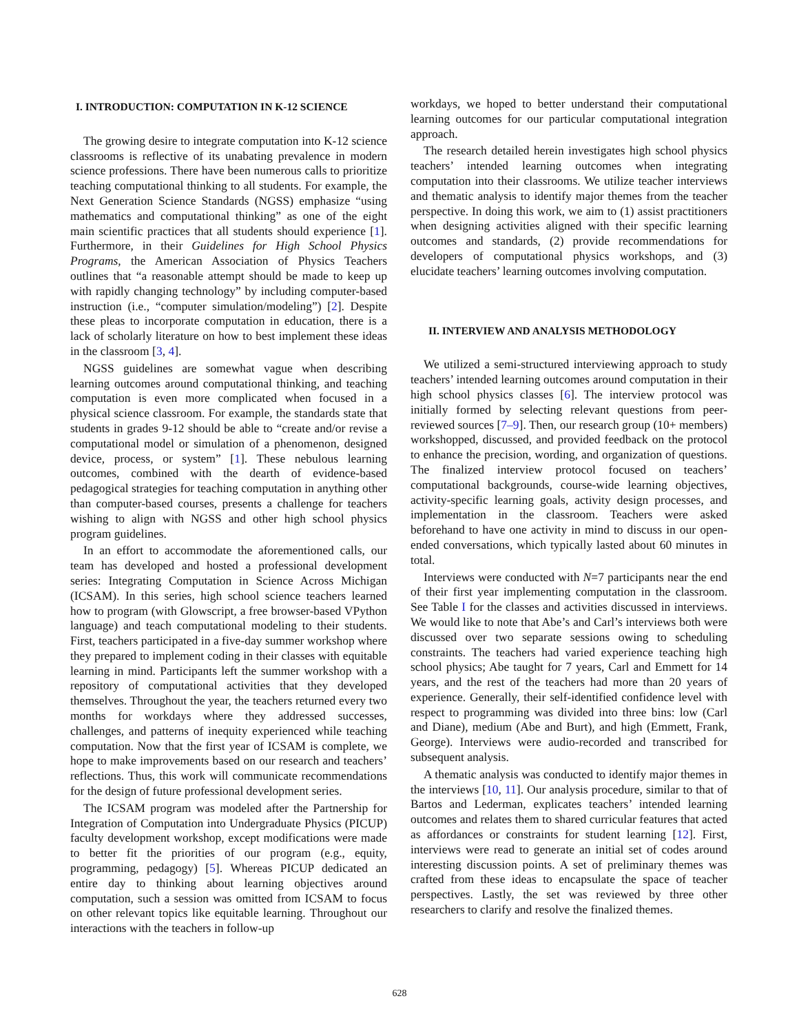I. INTRODUCTION: COMPUTATION IN K-12 SCIENCE
The growing desire to integrate computation into K-12 science classrooms is reflective of its unabating prevalence in modern science professions. There have been numerous calls to prioritize teaching computational thinking to all students. For example, the Next Generation Science Standards (NGSS) emphasize “using mathematics and computational thinking” as one of the eight main scientific practices that all students should experience [1]. Furthermore, in their Guidelines for High School Physics Programs, the American Association of Physics Teachers outlines that “a reasonable attempt should be made to keep up with rapidly changing technology” by including computer-based instruction (i.e., “computer simulation/modeling”) [2]. Despite these pleas to incorporate computation in education, there is a lack of scholarly literature on how to best implement these ideas in the classroom [3, 4].
NGSS guidelines are somewhat vague when describing learning outcomes around computational thinking, and teaching computation is even more complicated when focused in a physical science classroom. For example, the standards state that students in grades 9-12 should be able to “create and/or revise a computational model or simulation of a phenomenon, designed device, process, or system” [1]. These nebulous learning outcomes, combined with the dearth of evidence-based pedagogical strategies for teaching computation in anything other than computer-based courses, presents a challenge for teachers wishing to align with NGSS and other high school physics program guidelines.
In an effort to accommodate the aforementioned calls, our team has developed and hosted a professional development series: Integrating Computation in Science Across Michigan (ICSAM). In this series, high school science teachers learned how to program (with Glowscript, a free browser-based VPython language) and teach computational modeling to their students. First, teachers participated in a five-day summer workshop where they prepared to implement coding in their classes with equitable learning in mind. Participants left the summer workshop with a repository of computational activities that they developed themselves. Throughout the year, the teachers returned every two months for workdays where they addressed successes, challenges, and patterns of inequity experienced while teaching computation. Now that the first year of ICSAM is complete, we hope to make improvements based on our research and teachers’ reflections. Thus, this work will communicate recommendations for the design of future professional development series.
The ICSAM program was modeled after the Partnership for Integration of Computation into Undergraduate Physics (PICUP) faculty development workshop, except modifications were made to better fit the priorities of our program (e.g., equity, programming, pedagogy) [5]. Whereas PICUP dedicated an entire day to thinking about learning objectives around computation, such a session was omitted from ICSAM to focus on other relevant topics like equitable learning. Throughout our interactions with the teachers in follow-up
workdays, we hoped to better understand their computational learning outcomes for our particular computational integration approach.
The research detailed herein investigates high school physics teachers’ intended learning outcomes when integrating computation into their classrooms. We utilize teacher interviews and thematic analysis to identify major themes from the teacher perspective. In doing this work, we aim to (1) assist practitioners when designing activities aligned with their specific learning outcomes and standards, (2) provide recommendations for developers of computational physics workshops, and (3) elucidate teachers’ learning outcomes involving computation.
II. INTERVIEW AND ANALYSIS METHODOLOGY
We utilized a semi-structured interviewing approach to study teachers’ intended learning outcomes around computation in their high school physics classes [6]. The interview protocol was initially formed by selecting relevant questions from peer-reviewed sources [7–9]. Then, our research group (10+ members) workshopped, discussed, and provided feedback on the protocol to enhance the precision, wording, and organization of questions. The finalized interview protocol focused on teachers’ computational backgrounds, course-wide learning objectives, activity-specific learning goals, activity design processes, and implementation in the classroom. Teachers were asked beforehand to have one activity in mind to discuss in our open-ended conversations, which typically lasted about 60 minutes in total.
Interviews were conducted with N=7 participants near the end of their first year implementing computation in the classroom. See Table I for the classes and activities discussed in interviews. We would like to note that Abe’s and Carl’s interviews both were discussed over two separate sessions owing to scheduling constraints. The teachers had varied experience teaching high school physics; Abe taught for 7 years, Carl and Emmett for 14 years, and the rest of the teachers had more than 20 years of experience. Generally, their self-identified confidence level with respect to programming was divided into three bins: low (Carl and Diane), medium (Abe and Burt), and high (Emmett, Frank, George). Interviews were audio-recorded and transcribed for subsequent analysis.
A thematic analysis was conducted to identify major themes in the interviews [10, 11]. Our analysis procedure, similar to that of Bartos and Lederman, explicates teachers’ intended learning outcomes and relates them to shared curricular features that acted as affordances or constraints for student learning [12]. First, interviews were read to generate an initial set of codes around interesting discussion points. A set of preliminary themes was crafted from these ideas to encapsulate the space of teacher perspectives. Lastly, the set was reviewed by three other researchers to clarify and resolve the finalized themes.
628